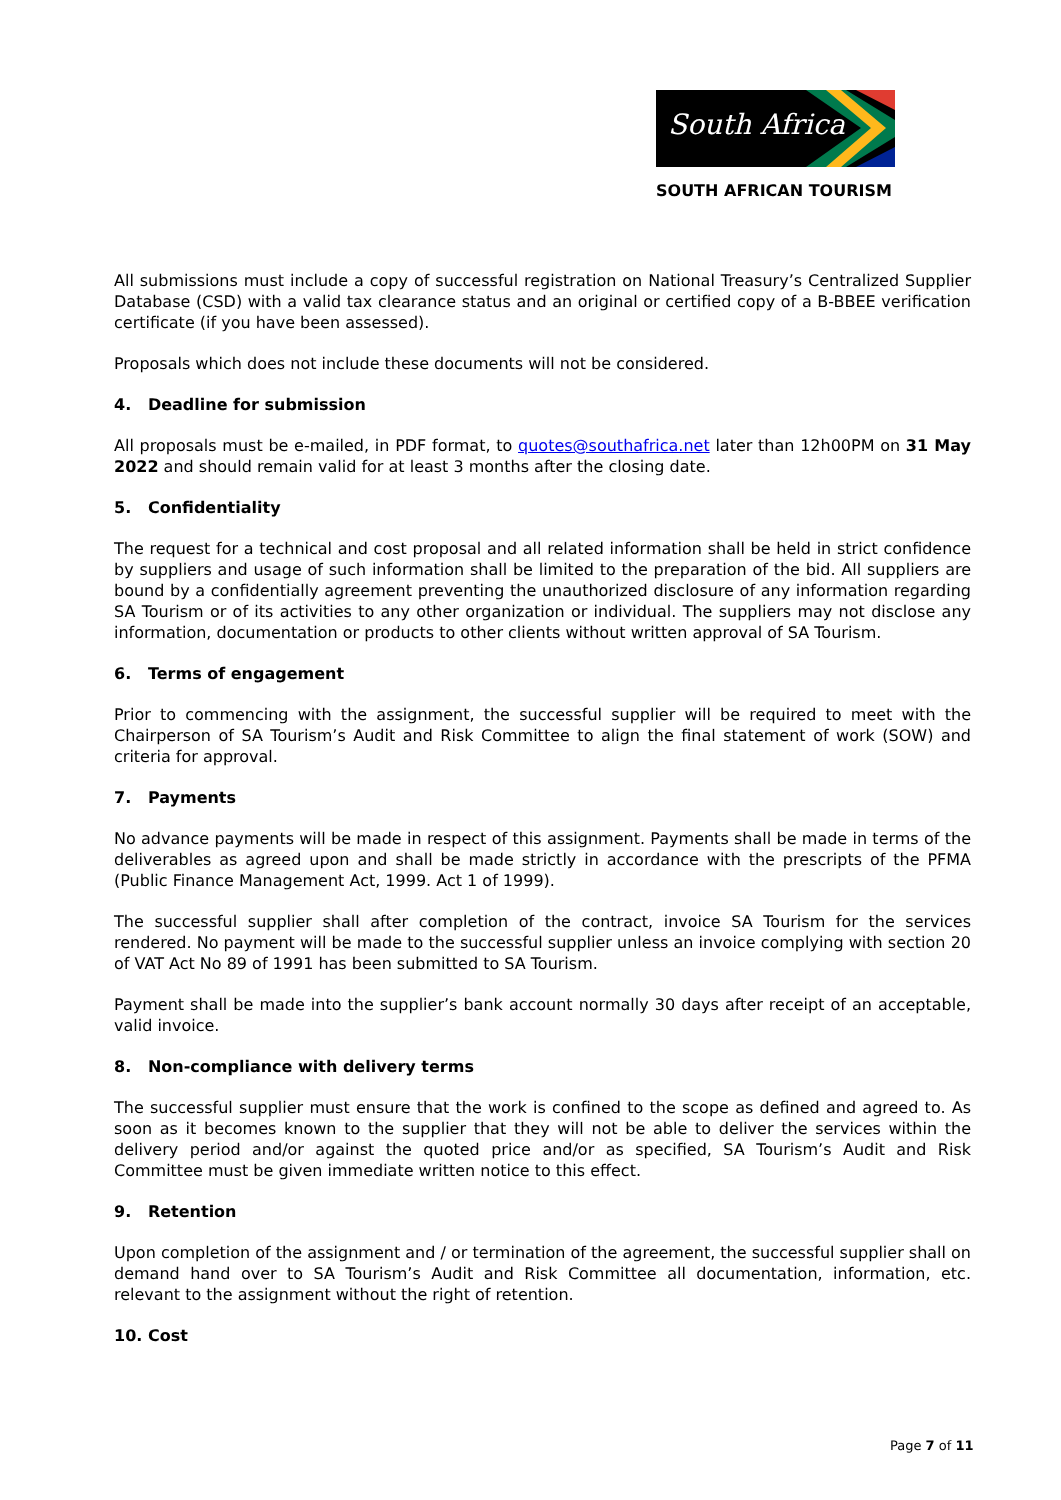South Africa
SOUTH AFRICAN TOURISM
All submissions must include a copy of successful registration on National Treasury’s Centralized Supplier Database (CSD) with a valid tax clearance status and an original or certified copy of a B-BBEE verification certificate (if you have been assessed).
Proposals which does not include these documents will not be considered.
4. Deadline for submission
All proposals must be e-mailed, in PDF format, to quotes@southafrica.net later than 12h00PM on 31 May 2022 and should remain valid for at least 3 months after the closing date.
5. Confidentiality
The request for a technical and cost proposal and all related information shall be held in strict confidence by suppliers and usage of such information shall be limited to the preparation of the bid. All suppliers are bound by a confidentially agreement preventing the unauthorized disclosure of any information regarding SA Tourism or of its activities to any other organization or individual. The suppliers may not disclose any information, documentation or products to other clients without written approval of SA Tourism.
6. Terms of engagement
Prior to commencing with the assignment, the successful supplier will be required to meet with the Chairperson of SA Tourism’s Audit and Risk Committee to align the final statement of work (SOW) and criteria for approval.
7. Payments
No advance payments will be made in respect of this assignment. Payments shall be made in terms of the deliverables as agreed upon and shall be made strictly in accordance with the prescripts of the PFMA (Public Finance Management Act, 1999. Act 1 of 1999).
The successful supplier shall after completion of the contract, invoice SA Tourism for the services rendered. No payment will be made to the successful supplier unless an invoice complying with section 20 of VAT Act No 89 of 1991 has been submitted to SA Tourism.
Payment shall be made into the supplier’s bank account normally 30 days after receipt of an acceptable, valid invoice.
8. Non-compliance with delivery terms
The successful supplier must ensure that the work is confined to the scope as defined and agreed to. As soon as it becomes known to the supplier that they will not be able to deliver the services within the delivery period and/or against the quoted price and/or as specified, SA Tourism’s Audit and Risk Committee must be given immediate written notice to this effect.
9. Retention
Upon completion of the assignment and / or termination of the agreement, the successful supplier shall on demand hand over to SA Tourism’s Audit and Risk Committee all documentation, information, etc. relevant to the assignment without the right of retention.
10. Cost
Page 7 of 11